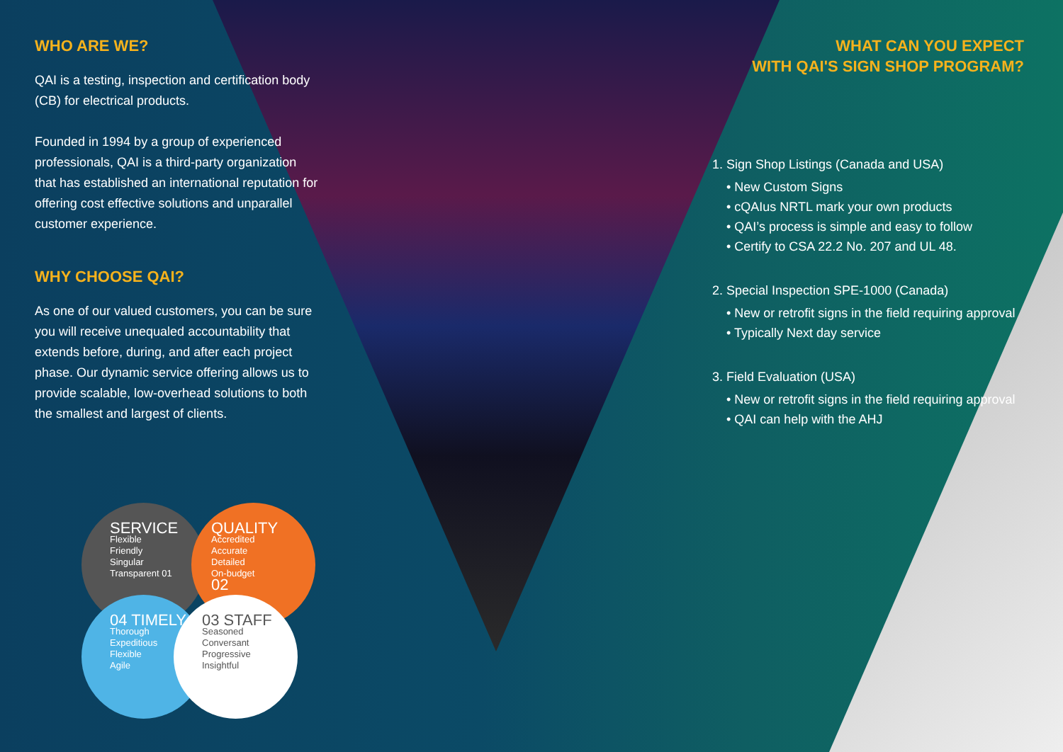WHO ARE WE?
QAI is a testing, inspection and certification body (CB) for electrical products.
Founded in 1994 by a group of experienced professionals, QAI is a third-party organization that has established an international reputation for offering cost effective solutions and unparallel customer experience.
WHY CHOOSE QAI?
As one of our valued customers, you can be sure you will receive unequaled accountability that extends before, during, and after each project phase. Our dynamic service offering allows us to provide scalable, low-overhead solutions to both the smallest and largest of clients.
SERVICE
Flexible
Friendly
Singular
Transparent 01
QUALITY
Accredited
Accurate
Detailed
On-budget
02
04 TIMELY
Thorough
Expeditious
Flexible
Agile
03 STAFF
Seasoned
Conversant
Progressive
Insightful
WHAT CAN YOU EXPECT
WITH QAI'S SIGN SHOP PROGRAM?
1. Sign Shop Listings (Canada and USA)
• New Custom Signs
• cQAIus NRTL mark your own products
• QAI’s process is simple and easy to follow
• Certify to CSA 22.2 No. 207 and UL 48.
2. Special Inspection SPE-1000 (Canada)
• New or retrofit signs in the field requiring approval
• Typically Next day service
3. Field Evaluation (USA)
• New or retrofit signs in the field requiring approval
• QAI can help with the AHJ